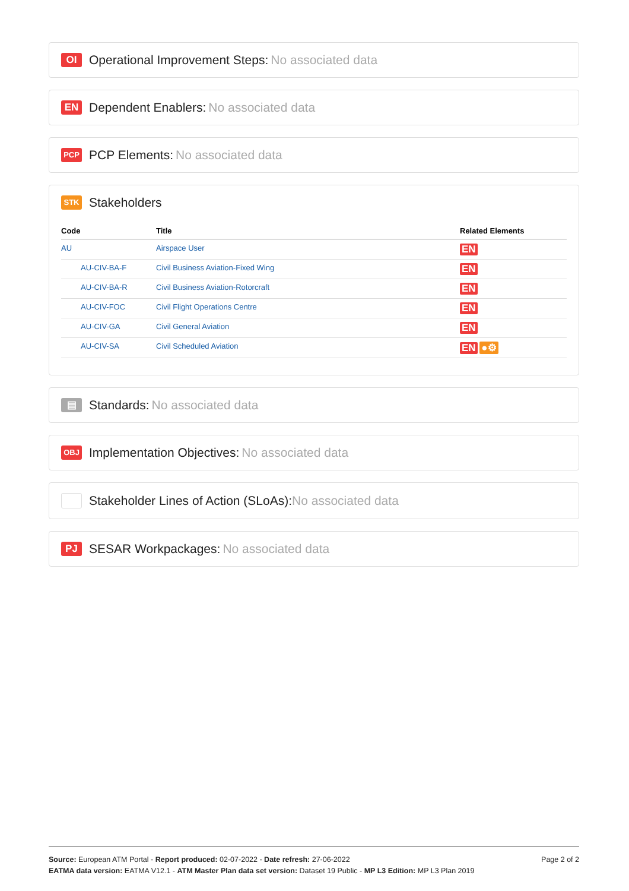OI Operational Improvement Steps: No associated data
EN Dependent Enablers: No associated data
PCP PCP Elements: No associated data
STK Stakeholders
| Code | Title | Related Elements |
| --- | --- | --- |
| AU | Airspace User | EN |
| AU-CIV-BA-F | Civil Business Aviation-Fixed Wing | EN |
| AU-CIV-BA-R | Civil Business Aviation-Rotorcraft | EN |
| AU-CIV-FOC | Civil Flight Operations Centre | EN |
| AU-CIV-GA | Civil General Aviation | EN |
| AU-CIV-SA | Civil Scheduled Aviation | EN ●⚙ |
▤ Standards: No associated data
OBJ Implementation Objectives: No associated data
Stakeholder Lines of Action (SLoAs): No associated data
PJ SESAR Workpackages: No associated data
Source: European ATM Portal - Report produced: 02-07-2022 - Date refresh: 27-06-2022 Page 2 of 2
EATMA data version: EATMA V12.1 - ATM Master Plan data set version: Dataset 19 Public - MP L3 Edition: MP L3 Plan 2019